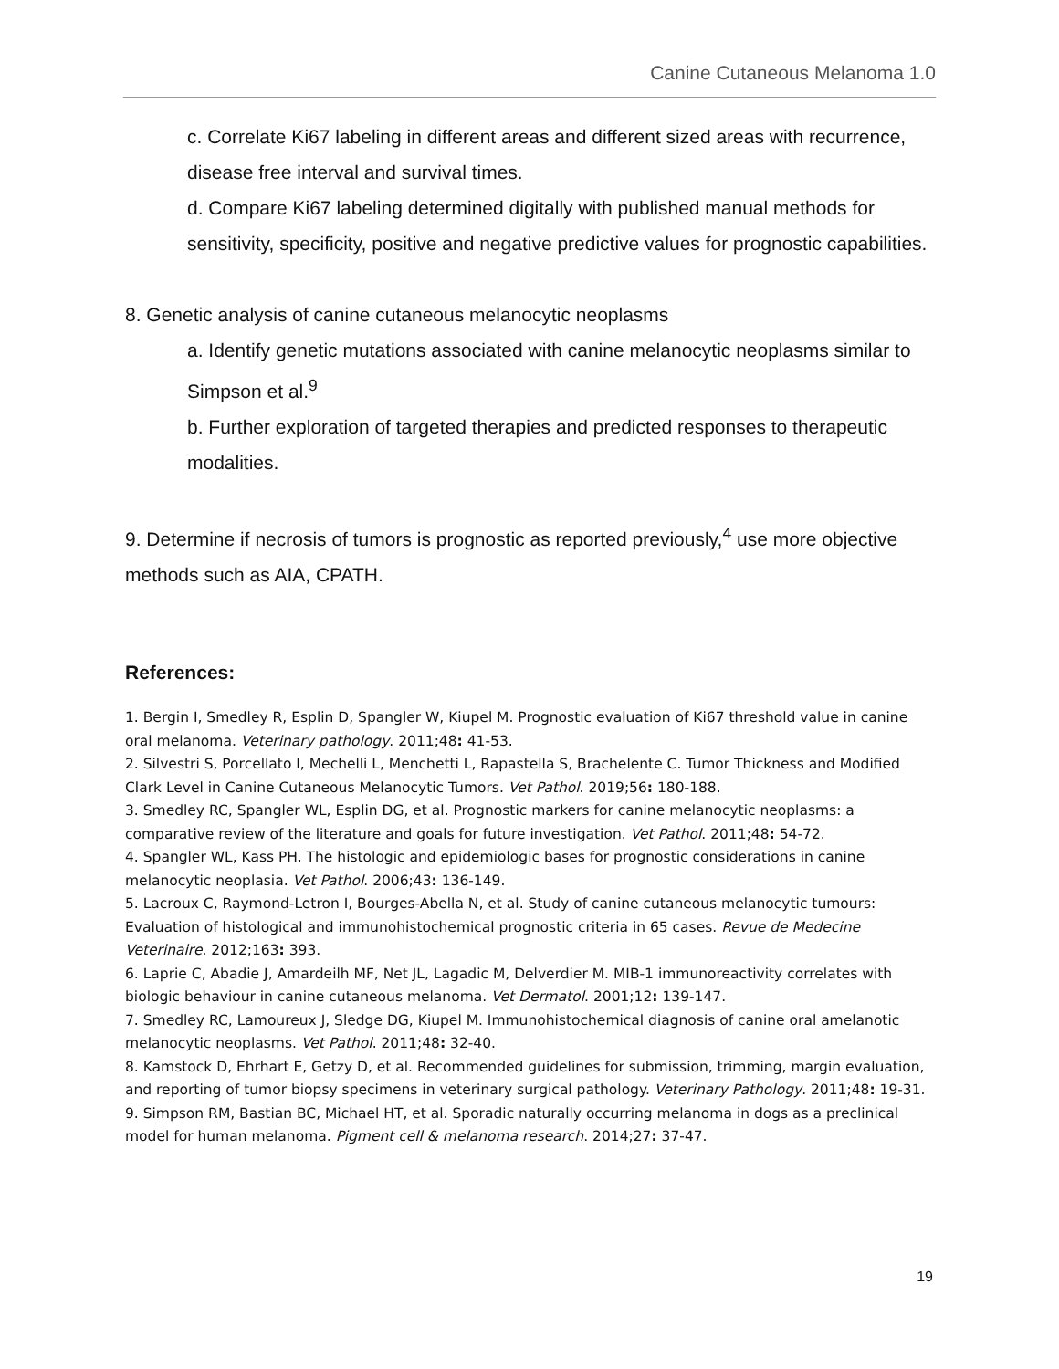Canine Cutaneous Melanoma 1.0
c. Correlate Ki67 labeling in different areas and different sized areas with recurrence, disease free interval and survival times.
d. Compare Ki67 labeling determined digitally with published manual methods for sensitivity, specificity, positive and negative predictive values for prognostic capabilities.
8. Genetic analysis of canine cutaneous melanocytic neoplasms
a. Identify genetic mutations associated with canine melanocytic neoplasms similar to Simpson et al.<sup>9</sup>
b. Further exploration of targeted therapies and predicted responses to therapeutic modalities.
9. Determine if necrosis of tumors is prognostic as reported previously,<sup>4</sup> use more objective methods such as AIA, CPATH.
References:
1. Bergin I, Smedley R, Esplin D, Spangler W, Kiupel M. Prognostic evaluation of Ki67 threshold value in canine oral melanoma. Veterinary pathology. 2011;48: 41-53.
2. Silvestri S, Porcellato I, Mechelli L, Menchetti L, Rapastella S, Brachelente C. Tumor Thickness and Modified Clark Level in Canine Cutaneous Melanocytic Tumors. Vet Pathol. 2019;56: 180-188.
3. Smedley RC, Spangler WL, Esplin DG, et al. Prognostic markers for canine melanocytic neoplasms: a comparative review of the literature and goals for future investigation. Vet Pathol. 2011;48: 54-72.
4. Spangler WL, Kass PH. The histologic and epidemiologic bases for prognostic considerations in canine melanocytic neoplasia. Vet Pathol. 2006;43: 136-149.
5. Lacroux C, Raymond-Letron I, Bourges-Abella N, et al. Study of canine cutaneous melanocytic tumours: Evaluation of histological and immunohistochemical prognostic criteria in 65 cases. Revue de Medecine Veterinaire. 2012;163: 393.
6. Laprie C, Abadie J, Amardeilh MF, Net JL, Lagadic M, Delverdier M. MIB-1 immunoreactivity correlates with biologic behaviour in canine cutaneous melanoma. Vet Dermatol. 2001;12: 139-147.
7. Smedley RC, Lamoureux J, Sledge DG, Kiupel M. Immunohistochemical diagnosis of canine oral amelanotic melanocytic neoplasms. Vet Pathol. 2011;48: 32-40.
8. Kamstock D, Ehrhart E, Getzy D, et al. Recommended guidelines for submission, trimming, margin evaluation, and reporting of tumor biopsy specimens in veterinary surgical pathology. Veterinary Pathology. 2011;48: 19-31.
9. Simpson RM, Bastian BC, Michael HT, et al. Sporadic naturally occurring melanoma in dogs as a preclinical model for human melanoma. Pigment cell & melanoma research. 2014;27: 37-47.
19